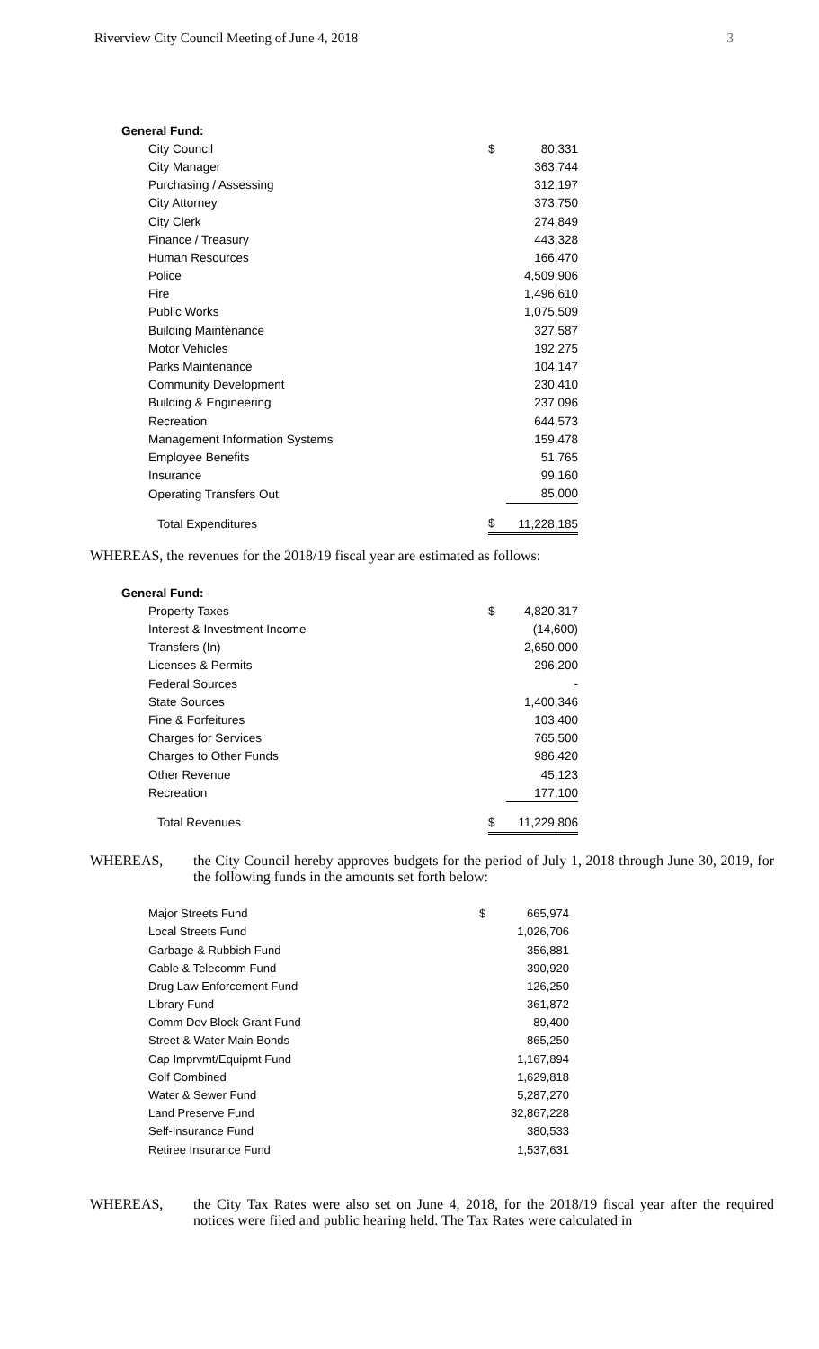Riverview City Council Meeting of June 4, 2018 3
| General Fund: | | |
| City Council | $ | 80,331 |
| City Manager | | 363,744 |
| Purchasing / Assessing | | 312,197 |
| City Attorney | | 373,750 |
| City Clerk | | 274,849 |
| Finance / Treasury | | 443,328 |
| Human Resources | | 166,470 |
| Police | | 4,509,906 |
| Fire | | 1,496,610 |
| Public Works | | 1,075,509 |
| Building Maintenance | | 327,587 |
| Motor Vehicles | | 192,275 |
| Parks Maintenance | | 104,147 |
| Community Development | | 230,410 |
| Building & Engineering | | 237,096 |
| Recreation | | 644,573 |
| Management Information Systems | | 159,478 |
| Employee Benefits | | 51,765 |
| Insurance | | 99,160 |
| Operating Transfers Out | | 85,000 |
| Total Expenditures | $ | 11,228,185 |
WHEREAS, the revenues for the 2018/19 fiscal year are estimated as follows:
| General Fund: | | |
| Property Taxes | $ | 4,820,317 |
| Interest & Investment Income | | (14,600) |
| Transfers (In) | | 2,650,000 |
| Licenses & Permits | | 296,200 |
| Federal Sources | | - |
| State Sources | | 1,400,346 |
| Fine & Forfeitures | | 103,400 |
| Charges for Services | | 765,500 |
| Charges to Other Funds | | 986,420 |
| Other Revenue | | 45,123 |
| Recreation | | 177,100 |
| Total Revenues | $ | 11,229,806 |
WHEREAS, the City Council hereby approves budgets for the period of July 1, 2018 through June 30, 2019, for the following funds in the amounts set forth below:
| Major Streets Fund | $ | 665,974 |
| Local Streets Fund | | 1,026,706 |
| Garbage & Rubbish Fund | | 356,881 |
| Cable & Telecomm Fund | | 390,920 |
| Drug Law Enforcement Fund | | 126,250 |
| Library Fund | | 361,872 |
| Comm Dev Block Grant Fund | | 89,400 |
| Street & Water Main Bonds | | 865,250 |
| Cap Imprvmt/Equipmt Fund | | 1,167,894 |
| Golf Combined | | 1,629,818 |
| Water & Sewer Fund | | 5,287,270 |
| Land Preserve Fund | | 32,867,228 |
| Self-Insurance Fund | | 380,533 |
| Retiree Insurance Fund | | 1,537,631 |
WHEREAS, the City Tax Rates were also set on June 4, 2018, for the 2018/19 fiscal year after the required notices were filed and public hearing held. The Tax Rates were calculated in